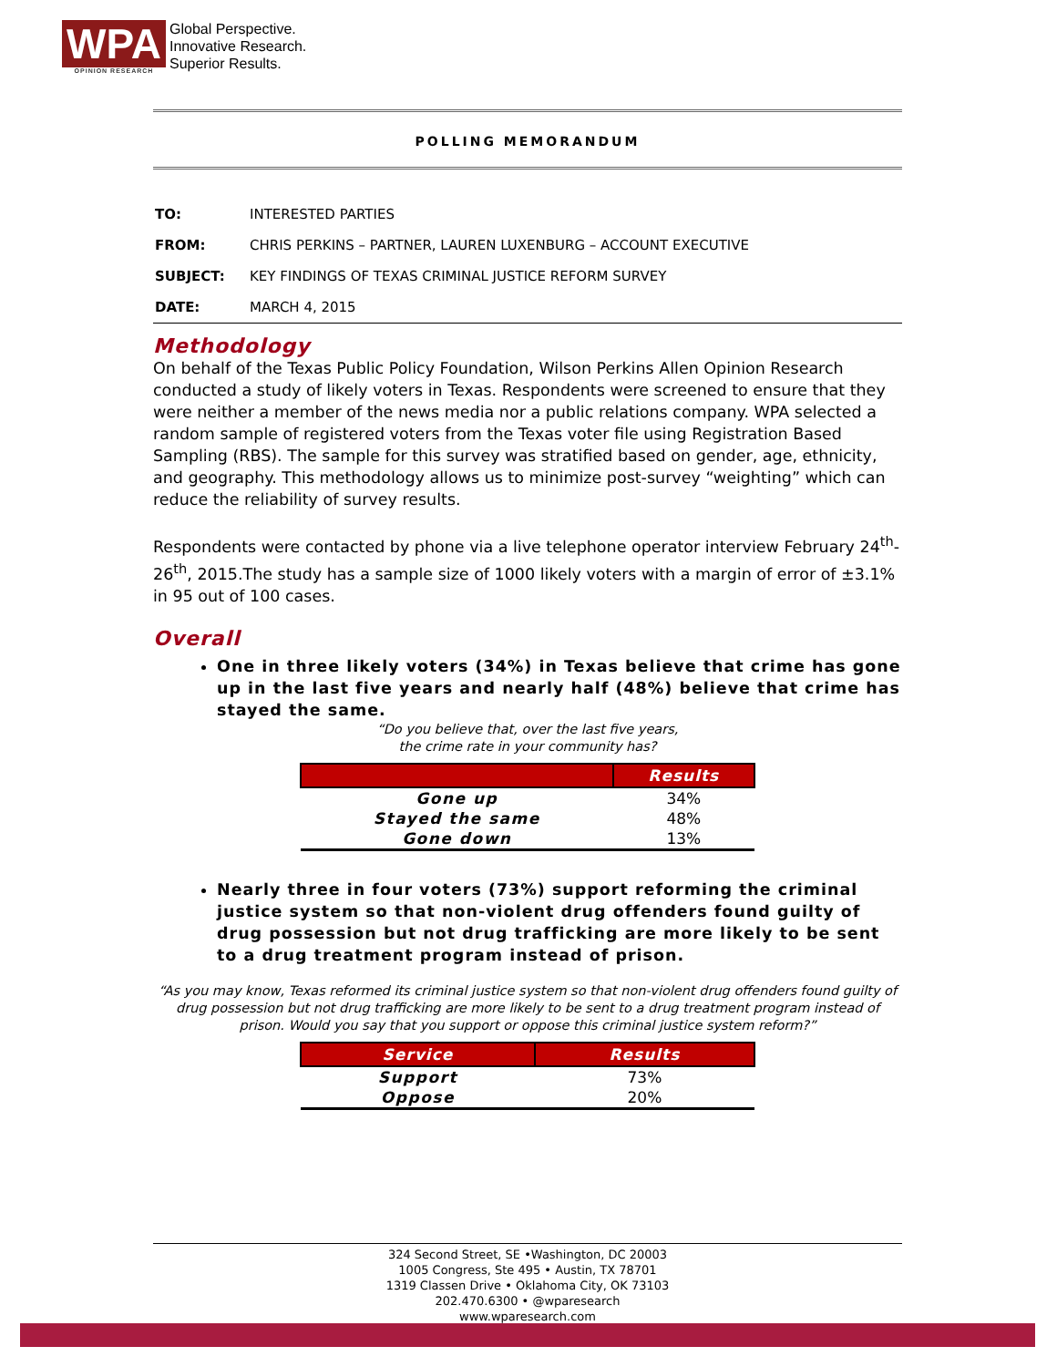WPA
OPINION RESEARCH
Global Perspective.
Innovative Research.
Superior Results.
POLLING MEMORANDUM
| TO: | INTERESTED PARTIES |
| FROM: | CHRIS PERKINS – PARTNER, LAUREN LUXENBURG – ACCOUNT EXECUTIVE |
| SUBJECT: | KEY FINDINGS OF TEXAS CRIMINAL JUSTICE REFORM SURVEY |
| DATE: | MARCH 4, 2015 |
Methodology
On behalf of the Texas Public Policy Foundation, Wilson Perkins Allen Opinion Research conducted a study of likely voters in Texas. Respondents were screened to ensure that they were neither a member of the news media nor a public relations company. WPA selected a random sample of registered voters from the Texas voter file using Registration Based Sampling (RBS). The sample for this survey was stratified based on gender, age, ethnicity, and geography. This methodology allows us to minimize post-survey “weighting” which can reduce the reliability of survey results.
Respondents were contacted by phone via a live telephone operator interview February 24<sup>th</sup>-26<sup>th</sup>, 2015.The study has a sample size of 1000 likely voters with a margin of error of ±3.1% in 95 out of 100 cases.
Overall
One in three likely voters (34%) in Texas believe that crime has gone up in the last five years and nearly half (48%) believe that crime has stayed the same.
“Do you believe that, over the last five years,
the crime rate in your community has?
| | Results |
| --- | --- |
| Gone up | 34% |
| Stayed the same | 48% |
| Gone down | 13% |
Nearly three in four voters (73%) support reforming the criminal justice system so that non-violent drug offenders found guilty of drug possession but not drug trafficking are more likely to be sent to a drug treatment program instead of prison.
“As you may know, Texas reformed its criminal justice system so that non-violent drug offenders found guilty of drug possession but not drug trafficking are more likely to be sent to a drug treatment program instead of prison. Would you say that you support or oppose this criminal justice system reform?”
| Service | Results |
| --- | --- |
| Support | 73% |
| Oppose | 20% |
324 Second Street, SE •Washington, DC 20003
1005 Congress, Ste 495 • Austin, TX 78701
1319 Classen Drive • Oklahoma City, OK 73103
202.470.6300 • @wparesearch
www.wparesearch.com